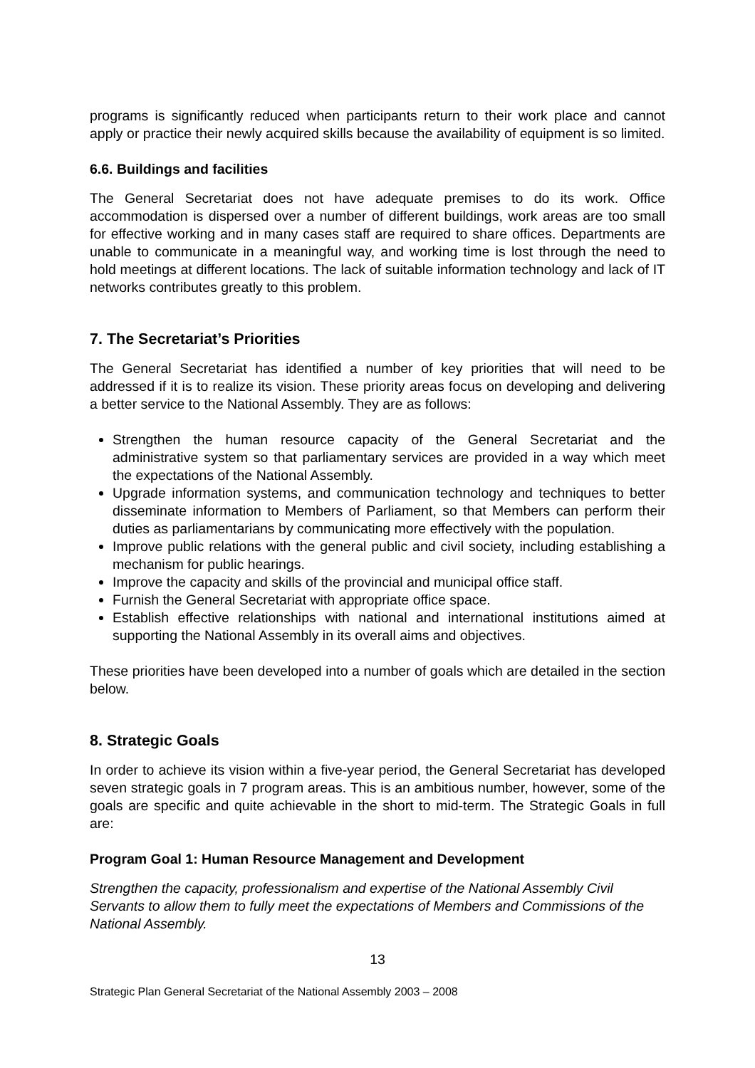programs is significantly reduced when participants return to their work place and cannot apply or practice their newly acquired skills because the availability of equipment is so limited.
6.6. Buildings and facilities
The General Secretariat does not have adequate premises to do its work. Office accommodation is dispersed over a number of different buildings, work areas are too small for effective working and in many cases staff are required to share offices. Departments are unable to communicate in a meaningful way, and working time is lost through the need to hold meetings at different locations. The lack of suitable information technology and lack of IT networks contributes greatly to this problem.
7. The Secretariat’s Priorities
The General Secretariat has identified a number of key priorities that will need to be addressed if it is to realize its vision. These priority areas focus on developing and delivering a better service to the National Assembly. They are as follows:
Strengthen the human resource capacity of the General Secretariat and the administrative system so that parliamentary services are provided in a way which meet the expectations of the National Assembly.
Upgrade information systems, and communication technology and techniques to better disseminate information to Members of Parliament, so that Members can perform their duties as parliamentarians by communicating more effectively with the population.
Improve public relations with the general public and civil society, including establishing a mechanism for public hearings.
Improve the capacity and skills of the provincial and municipal office staff.
Furnish the General Secretariat with appropriate office space.
Establish effective relationships with national and international institutions aimed at supporting the National Assembly in its overall aims and objectives.
These priorities have been developed into a number of goals which are detailed in the section below.
8. Strategic Goals
In order to achieve its vision within a five-year period, the General Secretariat has developed seven strategic goals in 7 program areas. This is an ambitious number, however, some of the goals are specific and quite achievable in the short to mid-term. The Strategic Goals in full are:
Program Goal 1: Human Resource Management and Development
Strengthen the capacity, professionalism and expertise of the National Assembly Civil Servants to allow them to fully meet the expectations of Members and Commissions of the National Assembly.
13
Strategic Plan General Secretariat of the National Assembly 2003 – 2008